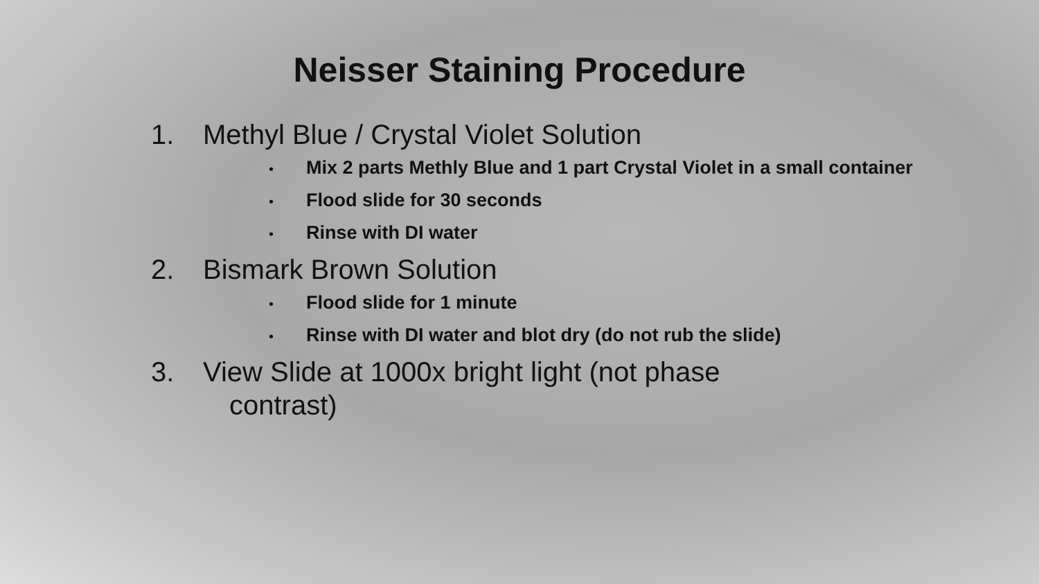Neisser Staining Procedure
1. Methyl Blue / Crystal Violet Solution
• Mix 2 parts Methly Blue and 1 part Crystal Violet in a small container
• Flood slide for 30 seconds
• Rinse with DI water
2. Bismark Brown Solution
• Flood slide for 1 minute
• Rinse with DI water and blot dry (do not rub the slide)
3. View Slide at 1000x bright light (not phase
contrast)